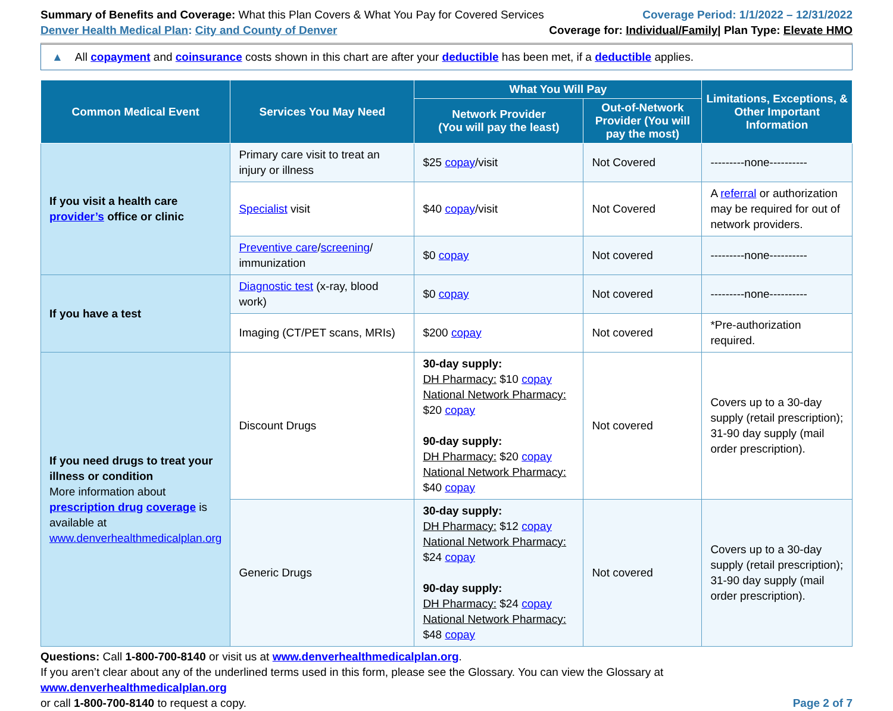Summary of Benefits and Coverage: What this Plan Covers & What You Pay for Covered Services
Denver Health Medical Plan: City and County of Denver
Coverage Period: 1/1/2022 – 12/31/2022
Coverage for: Individual/Family| Plan Type: Elevate HMO
▲ All copayment and coinsurance costs shown in this chart are after your deductible has been met, if a deductible applies.
| Common Medical Event | Services You May Need | What You Will Pay | | Limitations, Exceptions, & Other Important Information |
| --- | --- | --- | --- | --- |
| | | Network Provider (You will pay the least) | Out-of-Network Provider (You will pay the most) | |
| If you visit a health care provider’s office or clinic | Primary care visit to treat an injury or illness | $25 copay /visit | Not Covered | ---------none---------- |
| | Specialist visit | $40 copay /visit | Not Covered | A referral or authorization may be required for out of network providers. |
| | Preventive care / screening / immunization | $0 copay | Not covered | ---------none---------- |
| If you have a test | Diagnostic test (x-ray, blood work) | $0 copay | Not covered | ---------none---------- |
| | Imaging (CT/PET scans, MRIs) | $200 copay | Not covered | *Pre-authorization required. |
| If you need drugs to treat your illness or condition More information about prescription drug coverage is available at www.denverhealthmedicalplan.org | Discount Drugs | 30-day supply: DH Pharmacy: $10 copay National Network Pharmacy: $20 copay 90-day supply: DH Pharmacy: $20 copay National Network Pharmacy: $40 copay | Not covered | Covers up to a 30-day supply (retail prescription); 31-90 day supply (mail order prescription). |
| | Generic Drugs | 30-day supply: DH Pharmacy: $12 copay National Network Pharmacy: $24 copay 90-day supply: DH Pharmacy: $24 copay National Network Pharmacy: $48 copay | Not covered | Covers up to a 30-day supply (retail prescription); 31-90 day supply (mail order prescription). |
Questions: Call 1-800-700-8140 or visit us at www.denverhealthmedicalplan.org.
If you aren’t clear about any of the underlined terms used in this form, please see the Glossary. You can view the Glossary at www.denverhealthmedicalplan.org
or call 1-800-700-8140 to request a copy. Page 2 of 7